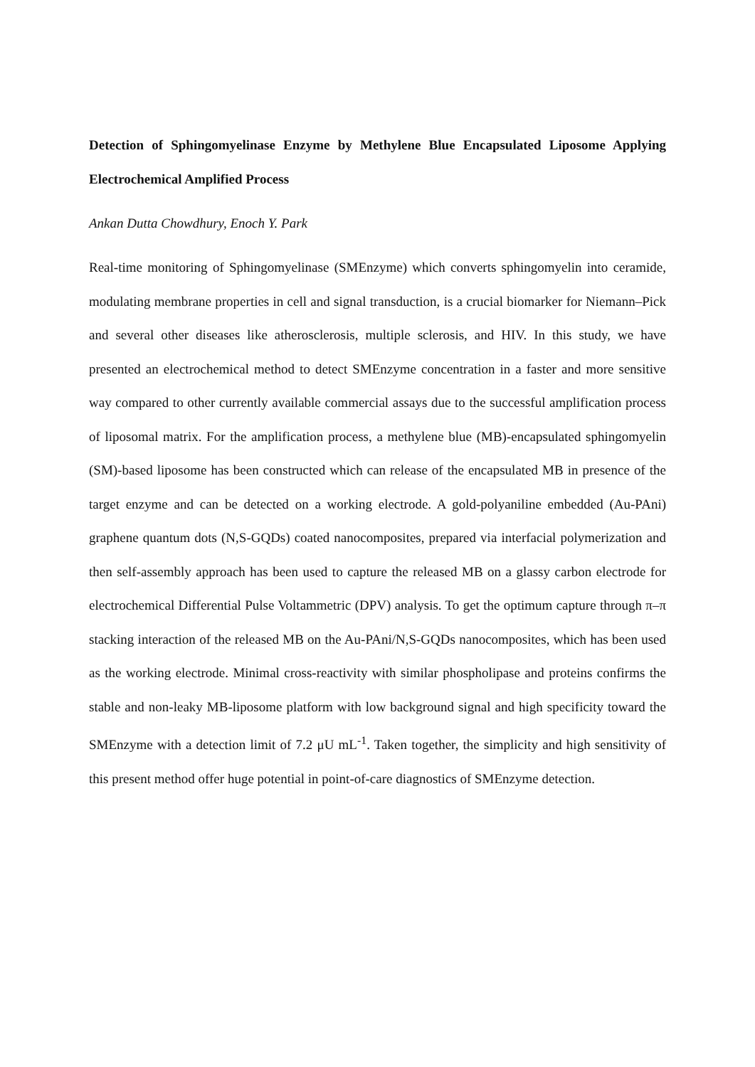Detection of Sphingomyelinase Enzyme by Methylene Blue Encapsulated Liposome Applying Electrochemical Amplified Process
Ankan Dutta Chowdhury, Enoch Y. Park
Real-time monitoring of Sphingomyelinase (SMEnzyme) which converts sphingomyelin into ceramide, modulating membrane properties in cell and signal transduction, is a crucial biomarker for Niemann–Pick and several other diseases like atherosclerosis, multiple sclerosis, and HIV. In this study, we have presented an electrochemical method to detect SMEnzyme concentration in a faster and more sensitive way compared to other currently available commercial assays due to the successful amplification process of liposomal matrix. For the amplification process, a methylene blue (MB)-encapsulated sphingomyelin (SM)-based liposome has been constructed which can release of the encapsulated MB in presence of the target enzyme and can be detected on a working electrode. A gold-polyaniline embedded (Au-PAni) graphene quantum dots (N,S-GQDs) coated nanocomposites, prepared via interfacial polymerization and then self-assembly approach has been used to capture the released MB on a glassy carbon electrode for electrochemical Differential Pulse Voltammetric (DPV) analysis. To get the optimum capture through π–π stacking interaction of the released MB on the Au-PAni/N,S-GQDs nanocomposites, which has been used as the working electrode. Minimal cross-reactivity with similar phospholipase and proteins confirms the stable and non-leaky MB-liposome platform with low background signal and high specificity toward the SMEnzyme with a detection limit of 7.2 μU mL<sup>-1</sup>. Taken together, the simplicity and high sensitivity of this present method offer huge potential in point-of-care diagnostics of SMEnzyme detection.